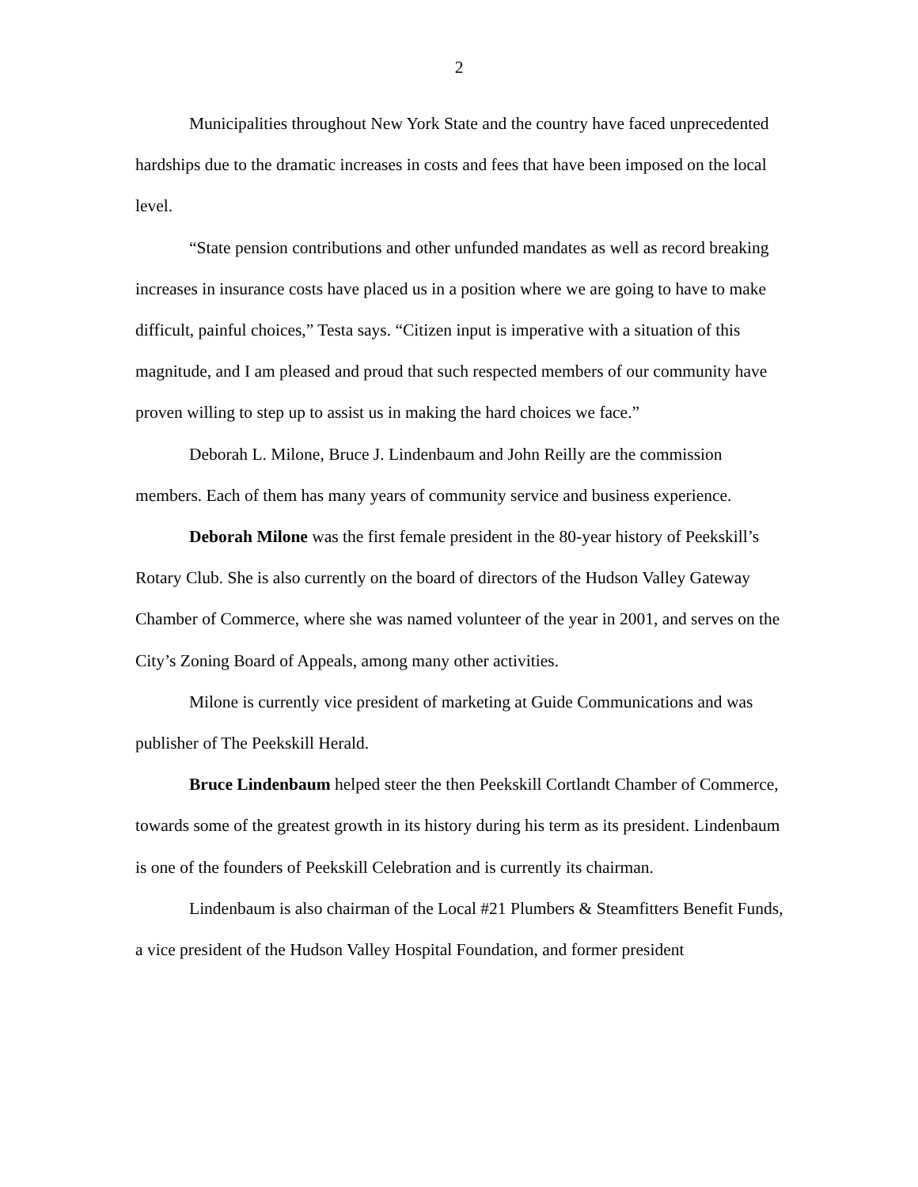2
Municipalities throughout New York State and the country have faced unprecedented hardships due to the dramatic increases in costs and fees that have been imposed on the local level.
“State pension contributions and other unfunded mandates as well as record breaking increases in insurance costs have placed us in a position where we are going to have to make difficult, painful choices,” Testa says. “Citizen input is imperative with a situation of this magnitude, and I am pleased and proud that such respected members of our community have proven willing to step up to assist us in making the hard choices we face.”
Deborah L. Milone, Bruce J. Lindenbaum and John Reilly are the commission members. Each of them has many years of community service and business experience.
Deborah Milone was the first female president in the 80-year history of Peekskill’s Rotary Club. She is also currently on the board of directors of the Hudson Valley Gateway Chamber of Commerce, where she was named volunteer of the year in 2001, and serves on the City’s Zoning Board of Appeals, among many other activities.
Milone is currently vice president of marketing at Guide Communications and was publisher of The Peekskill Herald.
Bruce Lindenbaum helped steer the then Peekskill Cortlandt Chamber of Commerce, towards some of the greatest growth in its history during his term as its president. Lindenbaum is one of the founders of Peekskill Celebration and is currently its chairman.
Lindenbaum is also chairman of the Local #21 Plumbers & Steamfitters Benefit Funds, a vice president of the Hudson Valley Hospital Foundation, and former president